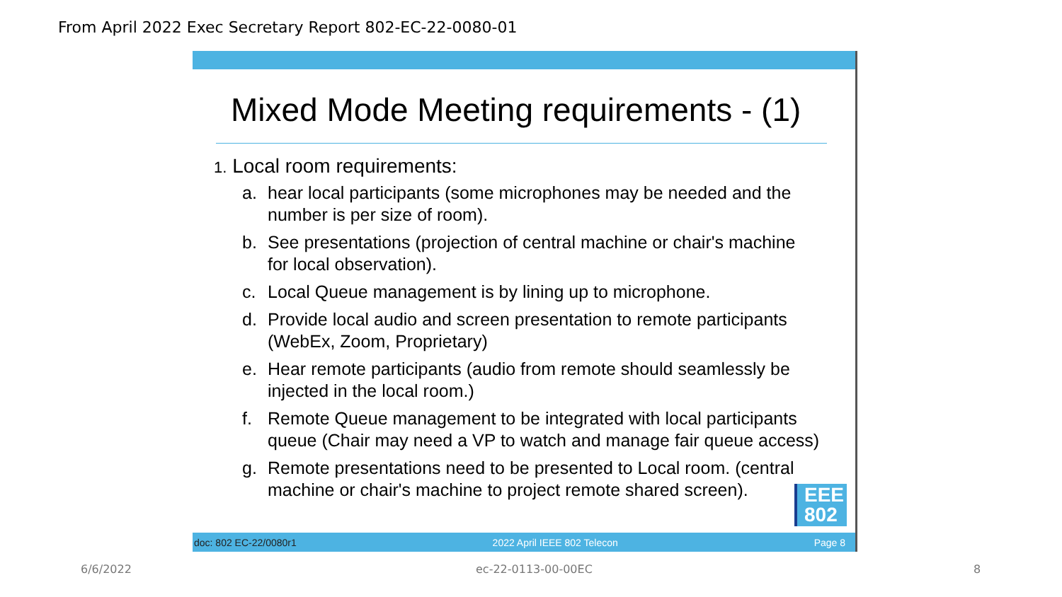From April 2022 Exec Secretary Report 802-EC-22-0080-01
Mixed Mode Meeting requirements - (1)
1. Local room requirements:
a. hear local participants (some microphones may be needed and the number is per size of room).
b. See presentations (projection of central machine or chair's machine for local observation).
c. Local Queue management is by lining up to microphone.
d. Provide local audio and screen presentation to remote participants (WebEx, Zoom, Proprietary)
e. Hear remote participants (audio from remote should seamlessly be injected in the local room.)
f. Remote Queue management to be integrated with local participants queue (Chair may need a VP to watch and manage fair queue access)
g. Remote presentations need to be presented to Local room. (central machine or chair's machine to project remote shared screen).
EEE
802
doc: 802 EC-22/0080r1 2022 April IEEE 802 Telecon Page 8
6/6/2022 ec-22-0113-00-00EC 8